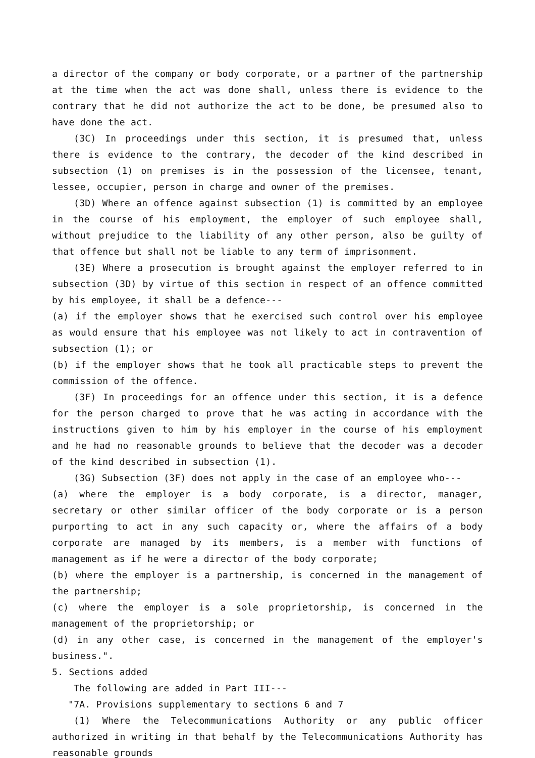a director of the company or body corporate, or a partner of the partnership at the time when the act was done shall, unless there is evidence to the contrary that he did not authorize the act to be done, be presumed also to have done the act.
(3C) In proceedings under this section, it is presumed that, unless there is evidence to the contrary, the decoder of the kind described in subsection (1) on premises is in the possession of the licensee, tenant, lessee, occupier, person in charge and owner of the premises.
(3D) Where an offence against subsection (1) is committed by an employee in the course of his employment, the employer of such employee shall, without prejudice to the liability of any other person, also be guilty of that offence but shall not be liable to any term of imprisonment.
(3E) Where a prosecution is brought against the employer referred to in subsection (3D) by virtue of this section in respect of an offence committed by his employee, it shall be a defence---
(a) if the employer shows that he exercised such control over his employee as would ensure that his employee was not likely to act in contravention of subsection (1); or
(b) if the employer shows that he took all practicable steps to prevent the commission of the offence.
(3F) In proceedings for an offence under this section, it is a defence for the person charged to prove that he was acting in accordance with the instructions given to him by his employer in the course of his employment and he had no reasonable grounds to believe that the decoder was a decoder of the kind described in subsection (1).
(3G) Subsection (3F) does not apply in the case of an employee who---
(a) where the employer is a body corporate, is a director, manager, secretary or other similar officer of the body corporate or is a person purporting to act in any such capacity or, where the affairs of a body corporate are managed by its members, is a member with functions of management as if he were a director of the body corporate;
(b) where the employer is a partnership, is concerned in the management of the partnership;
(c) where the employer is a sole proprietorship, is concerned in the management of the proprietorship; or
(d) in any other case, is concerned in the management of the employer's business.".
5. Sections added
The following are added in Part III---
"7A. Provisions supplementary to sections 6 and 7
(1) Where the Telecommunications Authority or any public officer authorized in writing in that behalf by the Telecommunications Authority has reasonable grounds